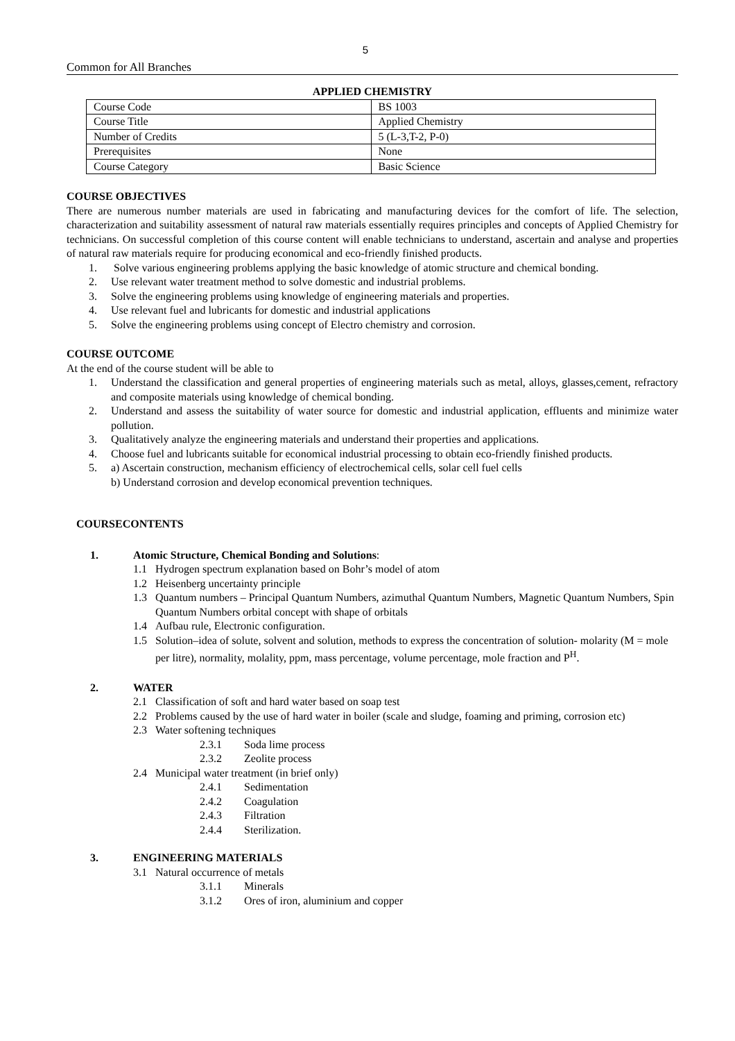5
Common for All Branches
APPLIED CHEMISTRY
| Course Code | BS 1003 |
| Course Title | Applied Chemistry |
| Number of Credits | 5 (L-3,T-2, P-0) |
| Prerequisites | None |
| Course Category | Basic Science |
COURSE OBJECTIVES
There are numerous number materials are used in fabricating and manufacturing devices for the comfort of life. The selection, characterization and suitability assessment of natural raw materials essentially requires principles and concepts of Applied Chemistry for technicians. On successful completion of this course content will enable technicians to understand, ascertain and analyse and properties of natural raw materials require for producing economical and eco-friendly finished products.
1. Solve various engineering problems applying the basic knowledge of atomic structure and chemical bonding.
2. Use relevant water treatment method to solve domestic and industrial problems.
3. Solve the engineering problems using knowledge of engineering materials and properties.
4. Use relevant fuel and lubricants for domestic and industrial applications
5. Solve the engineering problems using concept of Electro chemistry and corrosion.
COURSE OUTCOME
At the end of the course student will be able to
1. Understand the classification and general properties of engineering materials such as metal, alloys, glasses,cement, refractory and composite materials using knowledge of chemical bonding.
2. Understand and assess the suitability of water source for domestic and industrial application, effluents and minimize water pollution.
3. Qualitatively analyze the engineering materials and understand their properties and applications.
4. Choose fuel and lubricants suitable for economical industrial processing to obtain eco-friendly finished products.
5. a) Ascertain construction, mechanism efficiency of electrochemical cells, solar cell fuel cells
b) Understand corrosion and develop economical prevention techniques.
COURSECONTENTS
1. Atomic Structure, Chemical Bonding and Solutions:
1.1 Hydrogen spectrum explanation based on Bohr’s model of atom
1.2 Heisenberg uncertainty principle
1.3 Quantum numbers – Principal Quantum Numbers, azimuthal Quantum Numbers, Magnetic Quantum Numbers, Spin Quantum Numbers orbital concept with shape of orbitals
1.4 Aufbau rule, Electronic configuration.
1.5 Solution–idea of solute, solvent and solution, methods to express the concentration of solution- molarity (M = mole per litre), normality, molality, ppm, mass percentage, volume percentage, mole fraction and P<sup>H</sup>.
2. WATER
2.1 Classification of soft and hard water based on soap test
2.2 Problems caused by the use of hard water in boiler (scale and sludge, foaming and priming, corrosion etc)
2.3 Water softening techniques
2.3.1 Soda lime process
2.3.2 Zeolite process
2.4 Municipal water treatment (in brief only)
2.4.1 Sedimentation
2.4.2 Coagulation
2.4.3 Filtration
2.4.4 Sterilization.
3. ENGINEERING MATERIALS
3.1 Natural occurrence of metals
3.1.1 Minerals
3.1.2 Ores of iron, aluminium and copper